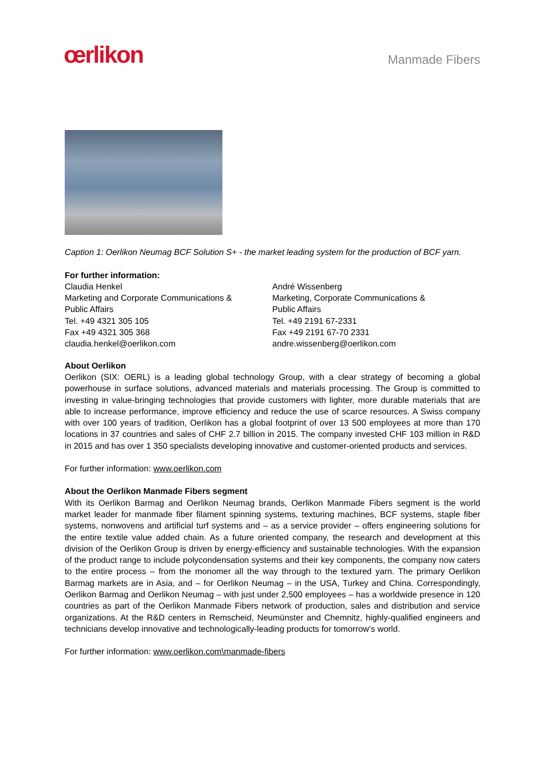œrlikon
Manmade Fibers
Caption 1: Oerlikon Neumag BCF Solution S+ - the market leading system for the production of BCF yarn.
For further information:
Claudia Henkel
Marketing and Corporate Communications &
Public Affairs
Tel. +49 4321 305 105
Fax +49 4321 305 368
claudia.henkel@oerlikon.com
André Wissenberg
Marketing, Corporate Communications &
Public Affairs
Tel. +49 2191 67-2331
Fax +49 2191 67-70 2331
andre.wissenberg@oerlikon.com
About Oerlikon
Oerlikon (SIX: OERL) is a leading global technology Group, with a clear strategy of becoming a global powerhouse in surface solutions, advanced materials and materials processing. The Group is committed to investing in value-bringing technologies that provide customers with lighter, more durable materials that are able to increase performance, improve efficiency and reduce the use of scarce resources. A Swiss company with over 100 years of tradition, Oerlikon has a global footprint of over 13 500 employees at more than 170 locations in 37 countries and sales of CHF 2.7 billion in 2015. The company invested CHF 103 million in R&D in 2015 and has over 1 350 specialists developing innovative and customer-oriented products and services.
For further information: www.oerlikon.com
About the Oerlikon Manmade Fibers segment
With its Oerlikon Barmag and Oerlikon Neumag brands, Oerlikon Manmade Fibers segment is the world market leader for manmade fiber filament spinning systems, texturing machines, BCF systems, staple fiber systems, nonwovens and artificial turf systems and – as a service provider – offers engineering solutions for the entire textile value added chain. As a future oriented company, the research and development at this division of the Oerlikon Group is driven by energy-efficiency and sustainable technologies. With the expansion of the product range to include polycondensation systems and their key components, the company now caters to the entire process – from the monomer all the way through to the textured yarn. The primary Oerlikon Barmag markets are in Asia, and – for Oerlikon Neumag – in the USA, Turkey and China. Correspondingly, Oerlikon Barmag and Oerlikon Neumag – with just under 2,500 employees – has a worldwide presence in 120 countries as part of the Oerlikon Manmade Fibers network of production, sales and distribution and service organizations. At the R&D centers in Remscheid, Neumünster and Chemnitz, highly-qualified engineers and technicians develop innovative and technologically-leading products for tomorrow’s world.
For further information: www.oerlikon.com\manmade-fibers